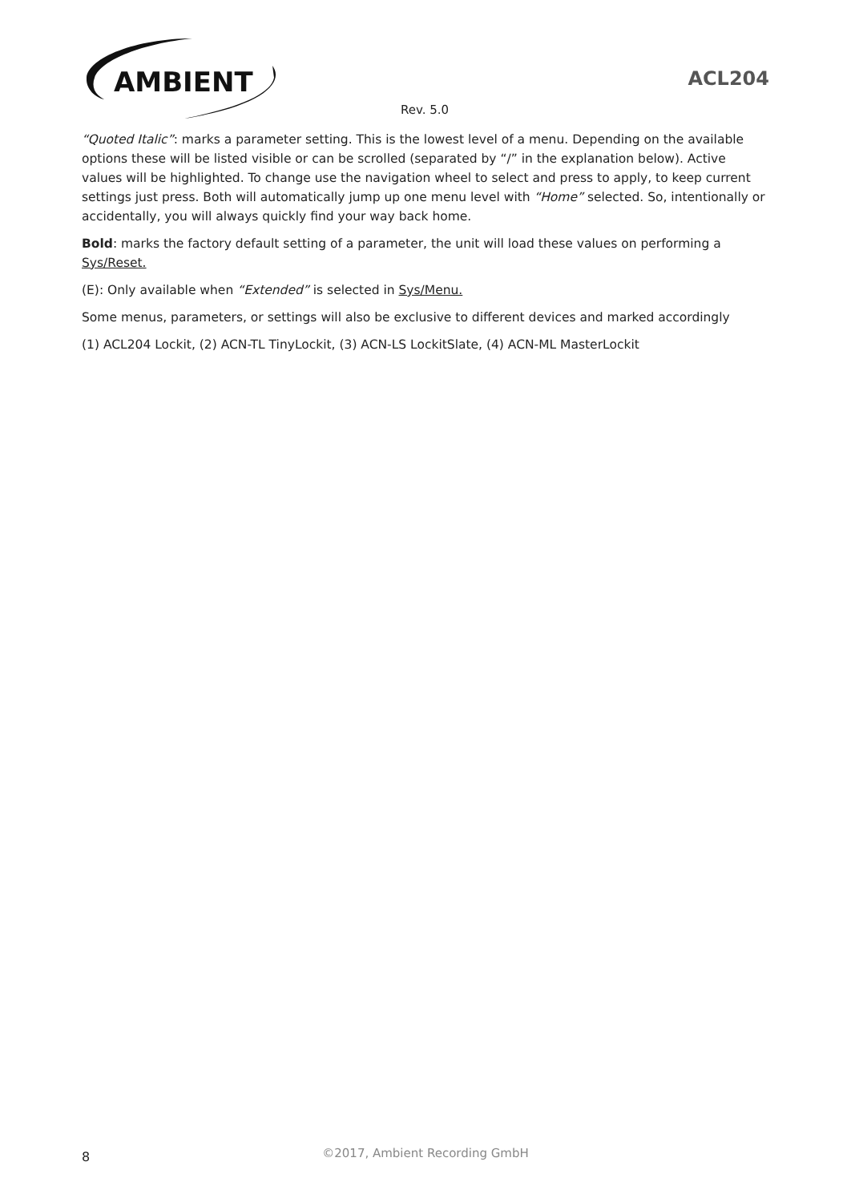AMBIENT
ACL204
Rev. 5.0
“Quoted Italic”: marks a parameter setting. This is the lowest level of a menu. Depending on the available options these will be listed visible or can be scrolled (separated by “/” in the explanation below). Active values will be highlighted. To change use the navigation wheel to select and press to apply, to keep current settings just press. Both will automatically jump up one menu level with “Home” selected. So, intentionally or accidentally, you will always quickly find your way back home.
Bold: marks the factory default setting of a parameter, the unit will load these values on performing a Sys/Reset.
(E): Only available when “Extended” is selected in Sys/Menu.
Some menus, parameters, or settings will also be exclusive to different devices and marked accordingly
(1) ACL204 Lockit, (2) ACN-TL TinyLockit, (3) ACN-LS LockitSlate, (4) ACN-ML MasterLockit
8
©2017, Ambient Recording GmbH